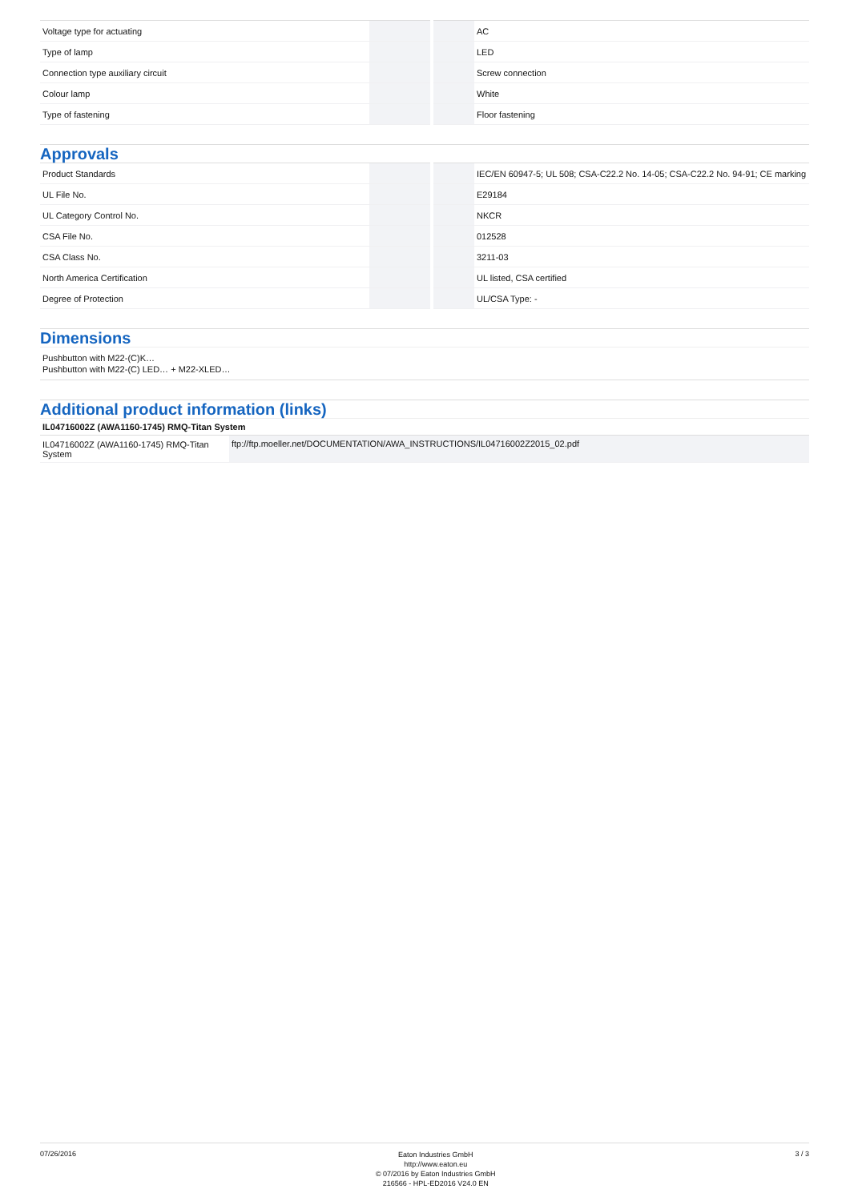| Voltage type for actuating | | | AC |
| Type of lamp | | | LED |
| Connection type auxiliary circuit | | | Screw connection |
| Colour lamp | | | White |
| Type of fastening | | | Floor fastening |
Approvals
| Product Standards | | | IEC/EN 60947-5; UL 508; CSA-C22.2 No. 14-05; CSA-C22.2 No. 94-91; CE marking |
| UL File No. | | | E29184 |
| UL Category Control No. | | | NKCR |
| CSA File No. | | | 012528 |
| CSA Class No. | | | 3211-03 |
| North America Certification | | | UL listed, CSA certified |
| Degree of Protection | | | UL/CSA Type: - |
Dimensions
Pushbutton with M22-(C)K…
Pushbutton with M22-(C) LED… + M22-XLED…
Additional product information (links)
IL04716002Z (AWA1160-1745) RMQ-Titan System
| IL04716002Z (AWA1160-1745) RMQ-Titan System | ftp://ftp.moeller.net/DOCUMENTATION/AWA_INSTRUCTIONS/IL04716002Z2015_02.pdf |
07/26/2016
Eaton Industries GmbH
http://www.eaton.eu
© 07/2016 by Eaton Industries GmbH
216566 - HPL-ED2016 V24.0 EN
3 / 3